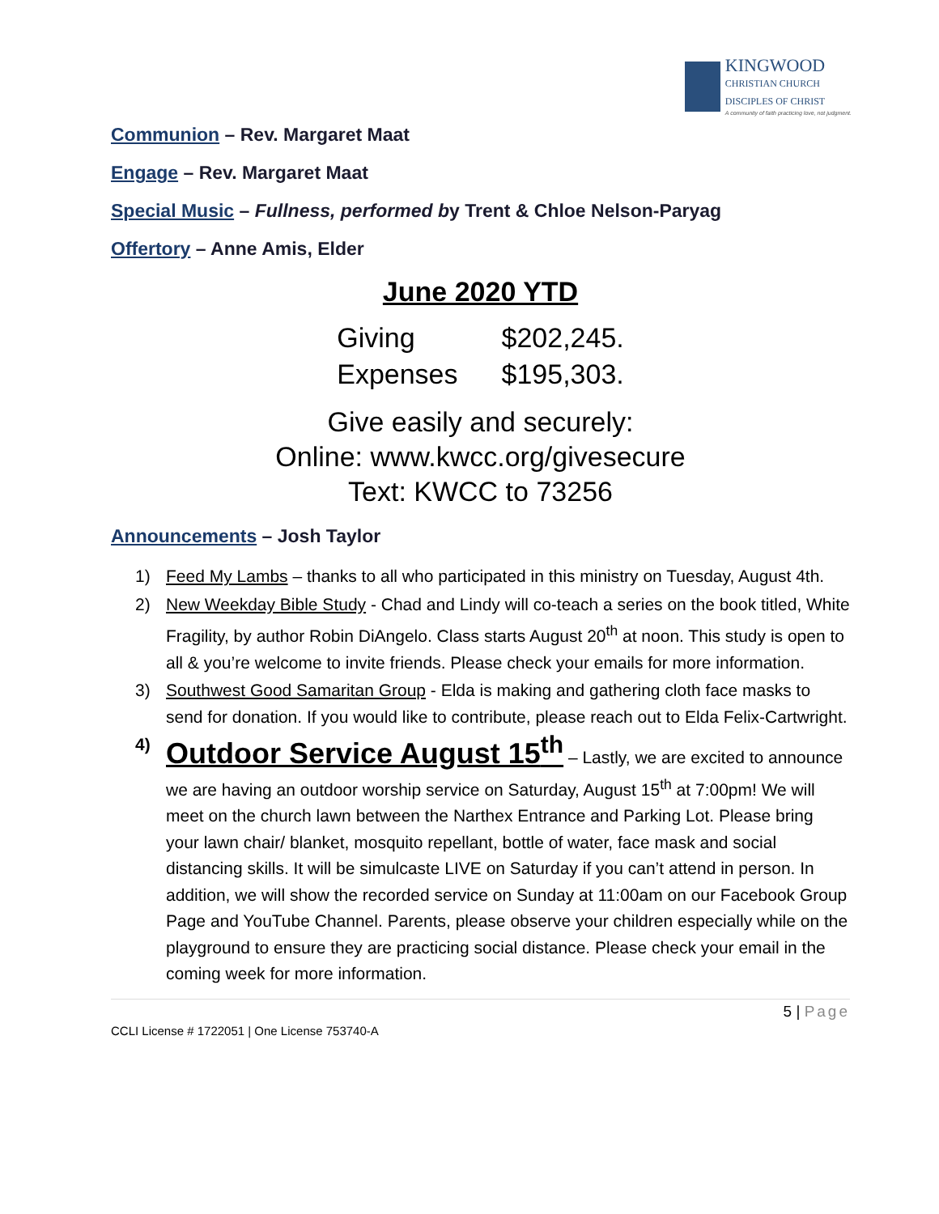KINGWOOD
CHRISTIAN CHURCH
DISCIPLES OF CHRIST
A community of faith practicing love, not judgment.
Communion – Rev. Margaret Maat
Engage – Rev. Margaret Maat
Special Music – Fullness, performed by Trent & Chloe Nelson-Paryag
Offertory – Anne Amis, Elder
June 2020 YTD
| Giving | $202,245. |
| Expenses | $195,303. |
Give easily and securely:
Online: www.kwcc.org/givesecure
Text: KWCC to 73256
Announcements – Josh Taylor
1) Feed My Lambs – thanks to all who participated in this ministry on Tuesday, August 4th.
2) New Weekday Bible Study - Chad and Lindy will co-teach a series on the book titled, White Fragility, by author Robin DiAngelo. Class starts August 20<sup>th</sup> at noon. This study is open to all & you’re welcome to invite friends. Please check your emails for more information.
3) Southwest Good Samaritan Group - Elda is making and gathering cloth face masks to send for donation. If you would like to contribute, please reach out to Elda Felix-Cartwright.
4) Outdoor Service August 15<sup>th</sup> – Lastly, we are excited to announce we are having an outdoor worship service on Saturday, August 15<sup>th</sup> at 7:00pm! We will meet on the church lawn between the Narthex Entrance and Parking Lot. Please bring your lawn chair/ blanket, mosquito repellant, bottle of water, face mask and social distancing skills. It will be simulcaste LIVE on Saturday if you can’t attend in person. In addition, we will show the recorded service on Sunday at 11:00am on our Facebook Group Page and YouTube Channel. Parents, please observe your children especially while on the playground to ensure they are practicing social distance. Please check your email in the coming week for more information.
5 | Page
CCLI License # 1722051 | One License 753740-A